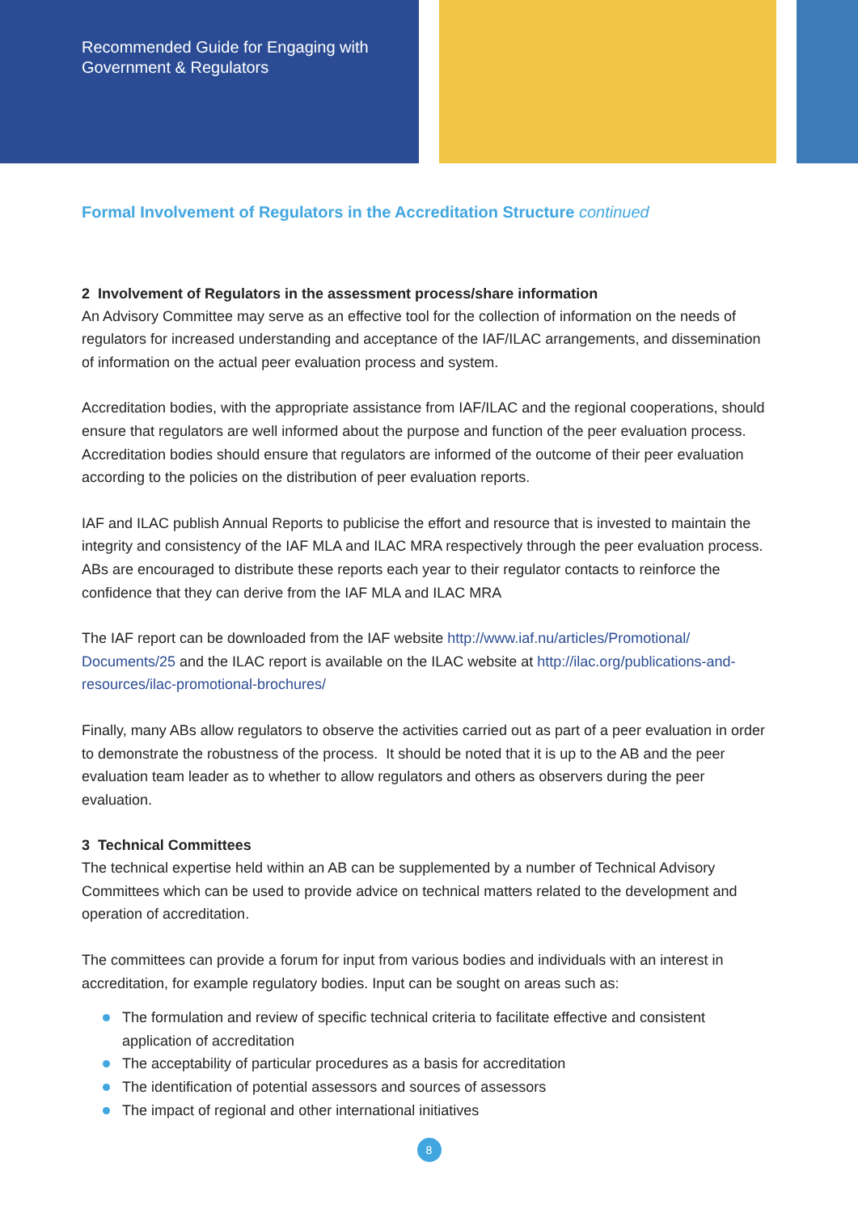Recommended Guide for Engaging with
Government & Regulators
Formal Involvement of Regulators in the Accreditation Structure continued
2 Involvement of Regulators in the assessment process/share information
An Advisory Committee may serve as an effective tool for the collection of information on the needs of regulators for increased understanding and acceptance of the IAF/ILAC arrangements, and dissemination of information on the actual peer evaluation process and system.
Accreditation bodies, with the appropriate assistance from IAF/ILAC and the regional cooperations, should ensure that regulators are well informed about the purpose and function of the peer evaluation process. Accreditation bodies should ensure that regulators are informed of the outcome of their peer evaluation according to the policies on the distribution of peer evaluation reports.
IAF and ILAC publish Annual Reports to publicise the effort and resource that is invested to maintain the integrity and consistency of the IAF MLA and ILAC MRA respectively through the peer evaluation process. ABs are encouraged to distribute these reports each year to their regulator contacts to reinforce the confidence that they can derive from the IAF MLA and ILAC MRA
The IAF report can be downloaded from the IAF website http://www.iaf.nu/articles/Promotional/ Documents/25 and the ILAC report is available on the ILAC website at http://ilac.org/publications-and-resources/ilac-promotional-brochures/
Finally, many ABs allow regulators to observe the activities carried out as part of a peer evaluation in order to demonstrate the robustness of the process. It should be noted that it is up to the AB and the peer evaluation team leader as to whether to allow regulators and others as observers during the peer evaluation.
3 Technical Committees
The technical expertise held within an AB can be supplemented by a number of Technical Advisory Committees which can be used to provide advice on technical matters related to the development and operation of accreditation.
The committees can provide a forum for input from various bodies and individuals with an interest in accreditation, for example regulatory bodies. Input can be sought on areas such as:
The formulation and review of specific technical criteria to facilitate effective and consistent application of accreditation
The acceptability of particular procedures as a basis for accreditation
The identification of potential assessors and sources of assessors
The impact of regional and other international initiatives
8